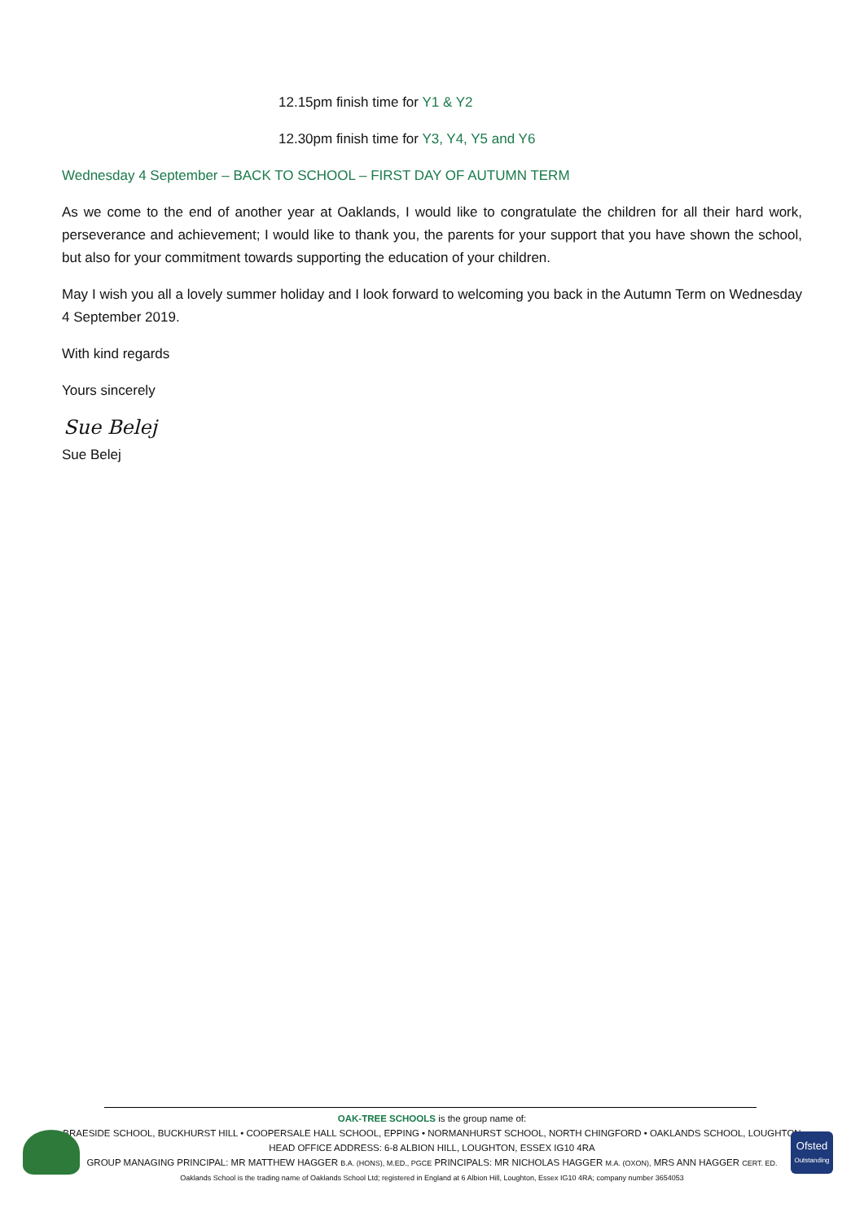12.15pm finish time for Y1 & Y2
12.30pm finish time for Y3, Y4, Y5 and Y6
Wednesday 4 September – BACK TO SCHOOL – FIRST DAY OF AUTUMN TERM
As we come to the end of another year at Oaklands, I would like to congratulate the children for all their hard work, perseverance and achievement; I would like to thank you, the parents for your support that you have shown the school, but also for your commitment towards supporting the education of your children.
May I wish you all a lovely summer holiday and I look forward to welcoming you back in the Autumn Term on Wednesday 4 September 2019.
With kind regards
Yours sincerely
Sue Belej
Sue Belej
Ofsted
Outstanding
OAK-TREE SCHOOLS is the group name of:
BRAESIDE SCHOOL, BUCKHURST HILL • COOPERSALE HALL SCHOOL, EPPING • NORMANHURST SCHOOL, NORTH CHINGFORD • OAKLANDS SCHOOL, LOUGHTON
HEAD OFFICE ADDRESS: 6-8 ALBION HILL, LOUGHTON, ESSEX IG10 4RA
GROUP MANAGING PRINCIPAL: MR MATTHEW HAGGER B.A. (HONS), M.ED., PGCE PRINCIPALS: MR NICHOLAS HAGGER M.A. (OXON), MRS ANN HAGGER CERT. ED.
Oaklands School is the trading name of Oaklands School Ltd; registered in England at 6 Albion Hill, Loughton, Essex IG10 4RA; company number 3654053